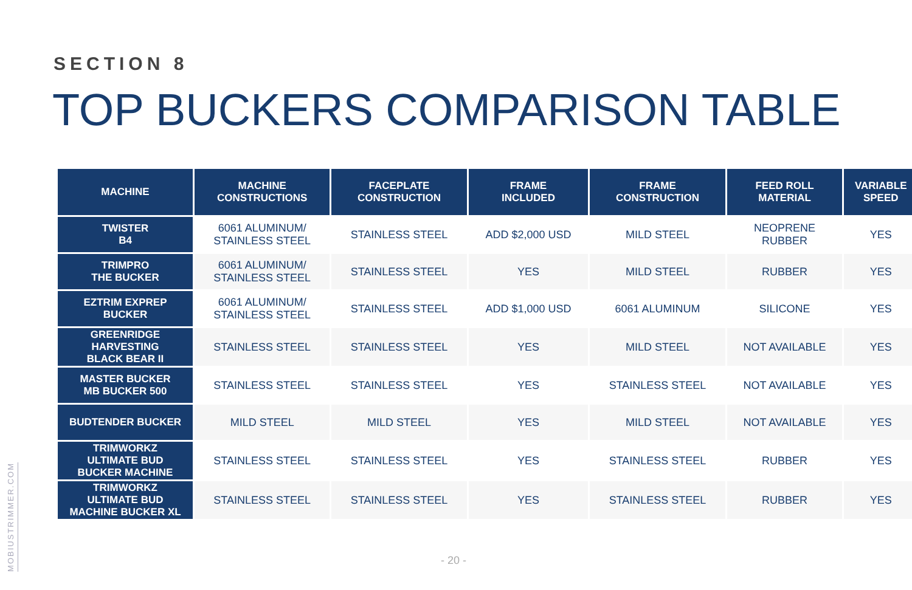SECTION 8
TOP BUCKERS COMPARISON TABLE
| MACHINE | MACHINE CONSTRUCTIONS | FACEPLATE CONSTRUCTION | FRAME INCLUDED | FRAME CONSTRUCTION | FEED ROLL MATERIAL | VARIABLE SPEED |
| --- | --- | --- | --- | --- | --- | --- |
| TWISTER B4 | 6061 ALUMINUM/ STAINLESS STEEL | STAINLESS STEEL | ADD $2,000 USD | MILD STEEL | NEOPRENE RUBBER | YES |
| TRIMPRO THE BUCKER | 6061 ALUMINUM/ STAINLESS STEEL | STAINLESS STEEL | YES | MILD STEEL | RUBBER | YES |
| EZTRIM EXPREP BUCKER | 6061 ALUMINUM/ STAINLESS STEEL | STAINLESS STEEL | ADD $1,000 USD | 6061 ALUMINUM | SILICONE | YES |
| GREENRIDGE HARVESTING BLACK BEAR II | STAINLESS STEEL | STAINLESS STEEL | YES | MILD STEEL | NOT AVAILABLE | YES |
| MASTER BUCKER MB BUCKER 500 | STAINLESS STEEL | STAINLESS STEEL | YES | STAINLESS STEEL | NOT AVAILABLE | YES |
| BUDTENDER BUCKER | MILD STEEL | MILD STEEL | YES | MILD STEEL | NOT AVAILABLE | YES |
| TRIMWORKZ ULTIMATE BUD BUCKER MACHINE | STAINLESS STEEL | STAINLESS STEEL | YES | STAINLESS STEEL | RUBBER | YES |
| TRIMWORKZ ULTIMATE BUD MACHINE BUCKER XL | STAINLESS STEEL | STAINLESS STEEL | YES | STAINLESS STEEL | RUBBER | YES |
MOBIUSTRIMMER.COM
- 20 -